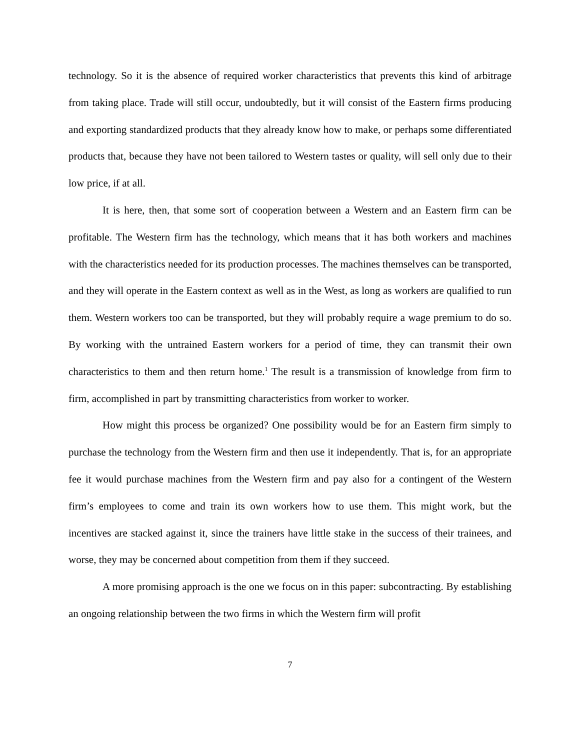technology. So it is the absence of required worker characteristics that prevents this kind of arbitrage from taking place. Trade will still occur, undoubtedly, but it will consist of the Eastern firms producing and exporting standardized products that they already know how to make, or perhaps some differentiated products that, because they have not been tailored to Western tastes or quality, will sell only due to their low price, if at all.
It is here, then, that some sort of cooperation between a Western and an Eastern firm can be profitable. The Western firm has the technology, which means that it has both workers and machines with the characteristics needed for its production processes. The machines themselves can be transported, and they will operate in the Eastern context as well as in the West, as long as workers are qualified to run them. Western workers too can be transported, but they will probably require a wage premium to do so. By working with the untrained Eastern workers for a period of time, they can transmit their own characteristics to them and then return home.<sup>1</sup> The result is a transmission of knowledge from firm to firm, accomplished in part by transmitting characteristics from worker to worker.
How might this process be organized? One possibility would be for an Eastern firm simply to purchase the technology from the Western firm and then use it independently. That is, for an appropriate fee it would purchase machines from the Western firm and pay also for a contingent of the Western firm’s employees to come and train its own workers how to use them. This might work, but the incentives are stacked against it, since the trainers have little stake in the success of their trainees, and worse, they may be concerned about competition from them if they succeed.
A more promising approach is the one we focus on in this paper: subcontracting. By establishing an ongoing relationship between the two firms in which the Western firm will profit
7